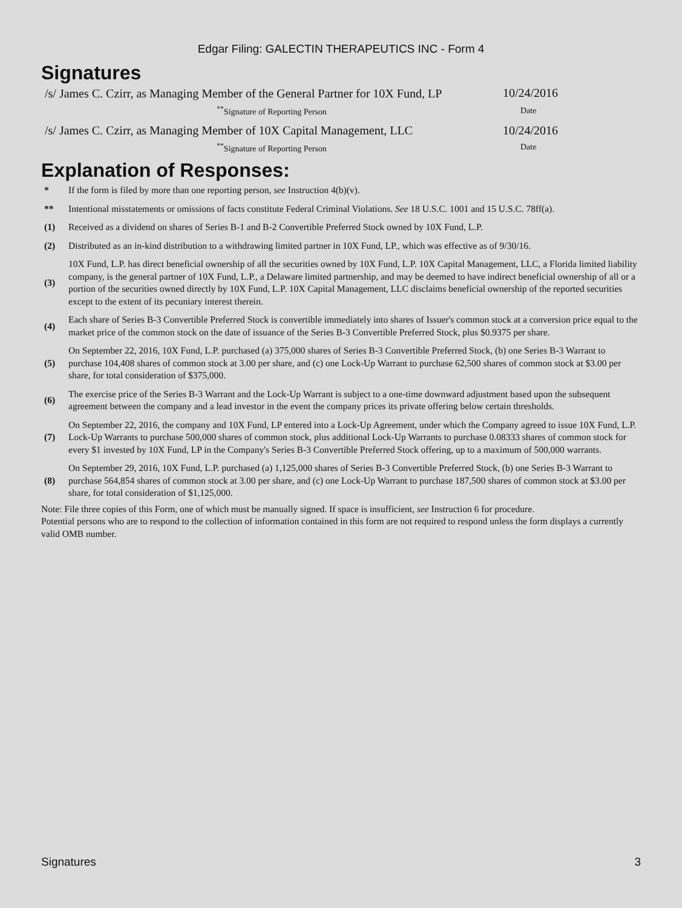Edgar Filing: GALECTIN THERAPEUTICS INC - Form 4
Signatures
| /s/ James C. Czirr, as Managing Member of the General Partner for 10X Fund, LP | 10/24/2016 |
| <sup>**</sup> Signature of Reporting Person | Date |
| /s/ James C. Czirr, as Managing Member of 10X Capital Management, LLC | 10/24/2016 |
| <sup>**</sup> Signature of Reporting Person | Date |
Explanation of Responses:
| * | If the form is filed by more than one reporting person, see Instruction 4(b)(v). |
| ** | Intentional misstatements or omissions of facts constitute Federal Criminal Violations. See 18 U.S.C. 1001 and 15 U.S.C. 78ff(a). |
| (1) | Received as a dividend on shares of Series B-1 and B-2 Convertible Preferred Stock owned by 10X Fund, L.P. |
| (2) | Distributed as an in-kind distribution to a withdrawing limited partner in 10X Fund, LP., which was effective as of 9/30/16. |
| (3) | 10X Fund, L.P. has direct beneficial ownership of all the securities owned by 10X Fund, L.P. 10X Capital Management, LLC, a Florida limited liability company, is the general partner of 10X Fund, L.P., a Delaware limited partnership, and may be deemed to have indirect beneficial ownership of all or a portion of the securities owned directly by 10X Fund, L.P. 10X Capital Management, LLC disclaims beneficial ownership of the reported securities except to the extent of its pecuniary interest therein. |
| (4) | Each share of Series B-3 Convertible Preferred Stock is convertible immediately into shares of Issuer's common stock at a conversion price equal to the market price of the common stock on the date of issuance of the Series B-3 Convertible Preferred Stock, plus $0.9375 per share. |
| (5) | On September 22, 2016, 10X Fund, L.P. purchased (a) 375,000 shares of Series B-3 Convertible Preferred Stock, (b) one Series B-3 Warrant to purchase 104,408 shares of common stock at 3.00 per share, and (c) one Lock-Up Warrant to purchase 62,500 shares of common stock at $3.00 per share, for total consideration of $375,000. |
| (6) | The exercise price of the Series B-3 Warrant and the Lock-Up Warrant is subject to a one-time downward adjustment based upon the subsequent agreement between the company and a lead investor in the event the company prices its private offering below certain thresholds. |
| (7) | On September 22, 2016, the company and 10X Fund, LP entered into a Lock-Up Agreement, under which the Company agreed to issue 10X Fund, L.P. Lock-Up Warrants to purchase 500,000 shares of common stock, plus additional Lock-Up Warrants to purchase 0.08333 shares of common stock for every $1 invested by 10X Fund, LP in the Company's Series B-3 Convertible Preferred Stock offering, up to a maximum of 500,000 warrants. |
| (8) | On September 29, 2016, 10X Fund, L.P. purchased (a) 1,125,000 shares of Series B-3 Convertible Preferred Stock, (b) one Series B-3 Warrant to purchase 564,854 shares of common stock at 3.00 per share, and (c) one Lock-Up Warrant to purchase 187,500 shares of common stock at $3.00 per share, for total consideration of $1,125,000. |
Note: File three copies of this Form, one of which must be manually signed. If space is insufficient, see Instruction 6 for procedure.
Potential persons who are to respond to the collection of information contained in this form are not required to respond unless the form displays a currently valid OMB number.
Signatures 3